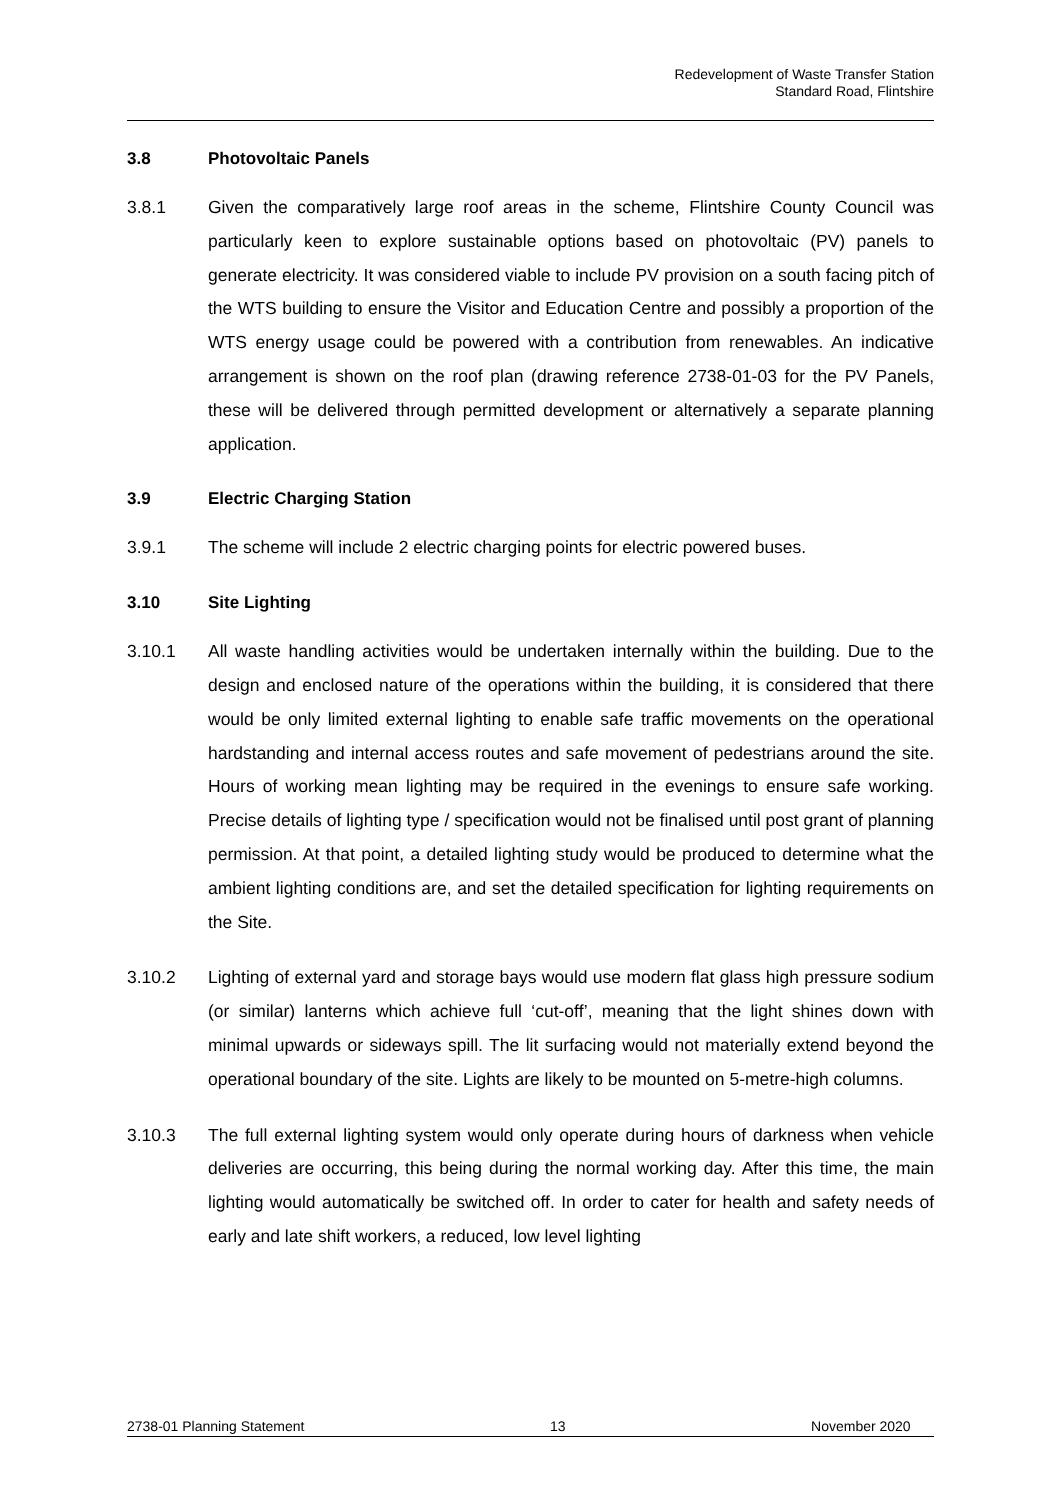Redevelopment of Waste Transfer Station
Standard Road, Flintshire
3.8 Photovoltaic Panels
3.8.1
Given the comparatively large roof areas in the scheme, Flintshire County Council was particularly keen to explore sustainable options based on photovoltaic (PV) panels to generate electricity. It was considered viable to include PV provision on a south facing pitch of the WTS building to ensure the Visitor and Education Centre and possibly a proportion of the WTS energy usage could be powered with a contribution from renewables. An indicative arrangement is shown on the roof plan (drawing reference 2738-01-03 for the PV Panels, these will be delivered through permitted development or alternatively a separate planning application.
3.9 Electric Charging Station
3.9.1
The scheme will include 2 electric charging points for electric powered buses.
3.10 Site Lighting
3.10.1
All waste handling activities would be undertaken internally within the building. Due to the design and enclosed nature of the operations within the building, it is considered that there would be only limited external lighting to enable safe traffic movements on the operational hardstanding and internal access routes and safe movement of pedestrians around the site. Hours of working mean lighting may be required in the evenings to ensure safe working. Precise details of lighting type / specification would not be finalised until post grant of planning permission. At that point, a detailed lighting study would be produced to determine what the ambient lighting conditions are, and set the detailed specification for lighting requirements on the Site.
3.10.2
Lighting of external yard and storage bays would use modern flat glass high pressure sodium (or similar) lanterns which achieve full ‘cut-off’, meaning that the light shines down with minimal upwards or sideways spill. The lit surfacing would not materially extend beyond the operational boundary of the site. Lights are likely to be mounted on 5-metre-high columns.
3.10.3
The full external lighting system would only operate during hours of darkness when vehicle deliveries are occurring, this being during the normal working day. After this time, the main lighting would automatically be switched off. In order to cater for health and safety needs of early and late shift workers, a reduced, low level lighting
2738-01 Planning Statement 13 November 2020